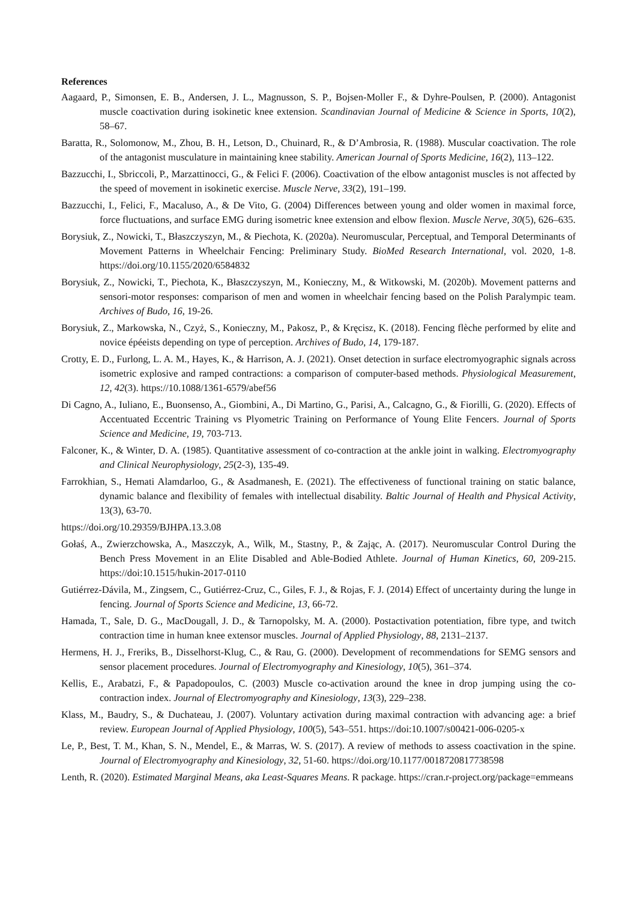References
Aagaard, P., Simonsen, E. B., Andersen, J. L., Magnusson, S. P., Bojsen-Moller F., & Dyhre-Poulsen, P. (2000). Antagonist muscle coactivation during isokinetic knee extension. Scandinavian Journal of Medicine & Science in Sports, 10(2), 58–67.
Baratta, R., Solomonow, M., Zhou, B. H., Letson, D., Chuinard, R., & D’Ambrosia, R. (1988). Muscular coactivation. The role of the antagonist musculature in maintaining knee stability. American Journal of Sports Medicine, 16(2), 113–122.
Bazzucchi, I., Sbriccoli, P., Marzattinocci, G., & Felici F. (2006). Coactivation of the elbow antagonist muscles is not affected by the speed of movement in isokinetic exercise. Muscle Nerve, 33(2), 191–199.
Bazzucchi, I., Felici, F., Macaluso, A., & De Vito, G. (2004) Differences between young and older women in maximal force, force fluctuations, and surface EMG during isometric knee extension and elbow flexion. Muscle Nerve, 30(5), 626–635.
Borysiuk, Z., Nowicki, T., Błaszczyszyn, M., & Piechota, K. (2020a). Neuromuscular, Perceptual, and Temporal Determinants of Movement Patterns in Wheelchair Fencing: Preliminary Study. BioMed Research International, vol. 2020, 1-8. https://doi.org/10.1155/2020/6584832
Borysiuk, Z., Nowicki, T., Piechota, K., Błaszczyszyn, M., Konieczny, M., & Witkowski, M. (2020b). Movement patterns and sensori-motor responses: comparison of men and women in wheelchair fencing based on the Polish Paralympic team. Archives of Budo, 16, 19-26.
Borysiuk, Z., Markowska, N., Czyż, S., Konieczny, M., Pakosz, P., & Kręcisz, K. (2018). Fencing flèche performed by elite and novice épéeists depending on type of perception. Archives of Budo, 14, 179-187.
Crotty, E. D., Furlong, L. A. M., Hayes, K., & Harrison, A. J. (2021). Onset detection in surface electromyographic signals across isometric explosive and ramped contractions: a comparison of computer-based methods. Physiological Measurement, 12, 42(3). https://10.1088/1361-6579/abef56
Di Cagno, A., Iuliano, E., Buonsenso, A., Giombini, A., Di Martino, G., Parisi, A., Calcagno, G., & Fiorilli, G. (2020). Effects of Accentuated Eccentric Training vs Plyometric Training on Performance of Young Elite Fencers. Journal of Sports Science and Medicine, 19, 703-713.
Falconer, K., & Winter, D. A. (1985). Quantitative assessment of co-contraction at the ankle joint in walking. Electromyography and Clinical Neurophysiology, 25(2-3), 135-49.
Farrokhian, S., Hemati Alamdarloo, G., & Asadmanesh, E. (2021). The effectiveness of functional training on static balance, dynamic balance and flexibility of females with intellectual disability. Baltic Journal of Health and Physical Activity, 13(3), 63-70.
https://doi.org/10.29359/BJHPA.13.3.08
Gołaś, A., Zwierzchowska, A., Maszczyk, A., Wilk, M., Stastny, P., & Zając, A. (2017). Neuromuscular Control During the Bench Press Movement in an Elite Disabled and Able-Bodied Athlete. Journal of Human Kinetics, 60, 209-215. https://doi:10.1515/hukin-2017-0110
Gutiérrez-Dávila, M., Zingsem, C., Gutiérrez-Cruz, C., Giles, F. J., & Rojas, F. J. (2014) Effect of uncertainty during the lunge in fencing. Journal of Sports Science and Medicine, 13, 66-72.
Hamada, T., Sale, D. G., MacDougall, J. D., & Tarnopolsky, M. A. (2000). Postactivation potentiation, fibre type, and twitch contraction time in human knee extensor muscles. Journal of Applied Physiology, 88, 2131–2137.
Hermens, H. J., Freriks, B., Disselhorst-Klug, C., & Rau, G. (2000). Development of recommendations for SEMG sensors and sensor placement procedures. Journal of Electromyography and Kinesiology, 10(5), 361–374.
Kellis, E., Arabatzi, F., & Papadopoulos, C. (2003) Muscle co-activation around the knee in drop jumping using the co-contraction index. Journal of Electromyography and Kinesiology, 13(3), 229–238.
Klass, M., Baudry, S., & Duchateau, J. (2007). Voluntary activation during maximal contraction with advancing age: a brief review. European Journal of Applied Physiology, 100(5), 543–551. https://doi:10.1007/s00421-006-0205-x
Le, P., Best, T. M., Khan, S. N., Mendel, E., & Marras, W. S. (2017). A review of methods to assess coactivation in the spine. Journal of Electromyography and Kinesiology, 32, 51-60. https://doi.org/10.1177/0018720817738598
Lenth, R. (2020). Estimated Marginal Means, aka Least-Squares Means. R package. https://cran.r-project.org/package=emmeans